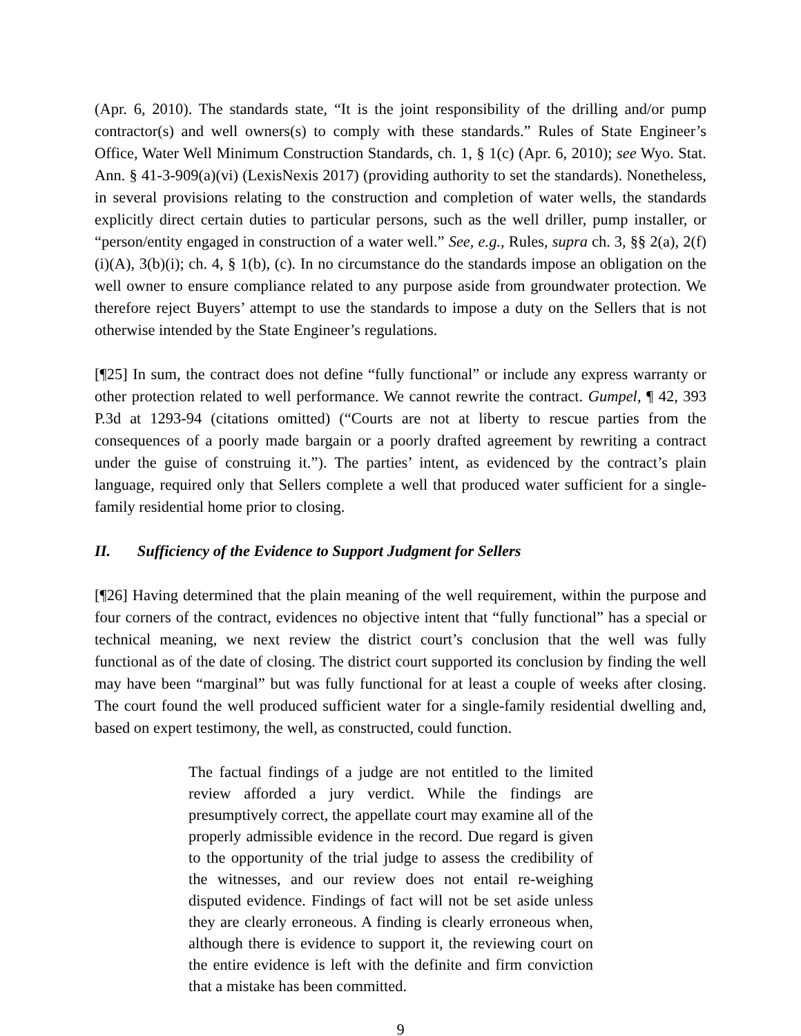(Apr. 6, 2010). The standards state, “It is the joint responsibility of the drilling and/or pump contractor(s) and well owners(s) to comply with these standards.” Rules of State Engineer’s Office, Water Well Minimum Construction Standards, ch. 1, § 1(c) (Apr. 6, 2010); see Wyo. Stat. Ann. § 41-3-909(a)(vi) (LexisNexis 2017) (providing authority to set the standards). Nonetheless, in several provisions relating to the construction and completion of water wells, the standards explicitly direct certain duties to particular persons, such as the well driller, pump installer, or “person/entity engaged in construction of a water well.” See, e.g., Rules, supra ch. 3, §§ 2(a), 2(f)(i)(A), 3(b)(i); ch. 4, § 1(b), (c). In no circumstance do the standards impose an obligation on the well owner to ensure compliance related to any purpose aside from groundwater protection. We therefore reject Buyers’ attempt to use the standards to impose a duty on the Sellers that is not otherwise intended by the State Engineer’s regulations.
[¶25] In sum, the contract does not define “fully functional” or include any express warranty or other protection related to well performance. We cannot rewrite the contract. Gumpel, ¶ 42, 393 P.3d at 1293-94 (citations omitted) (“Courts are not at liberty to rescue parties from the consequences of a poorly made bargain or a poorly drafted agreement by rewriting a contract under the guise of construing it.”). The parties’ intent, as evidenced by the contract’s plain language, required only that Sellers complete a well that produced water sufficient for a single-family residential home prior to closing.
II. Sufficiency of the Evidence to Support Judgment for Sellers
[¶26] Having determined that the plain meaning of the well requirement, within the purpose and four corners of the contract, evidences no objective intent that “fully functional” has a special or technical meaning, we next review the district court’s conclusion that the well was fully functional as of the date of closing. The district court supported its conclusion by finding the well may have been “marginal” but was fully functional for at least a couple of weeks after closing. The court found the well produced sufficient water for a single-family residential dwelling and, based on expert testimony, the well, as constructed, could function.
The factual findings of a judge are not entitled to the limited review afforded a jury verdict. While the findings are presumptively correct, the appellate court may examine all of the properly admissible evidence in the record. Due regard is given to the opportunity of the trial judge to assess the credibility of the witnesses, and our review does not entail re-weighing disputed evidence. Findings of fact will not be set aside unless they are clearly erroneous. A finding is clearly erroneous when, although there is evidence to support it, the reviewing court on the entire evidence is left with the definite and firm conviction that a mistake has been committed.
9